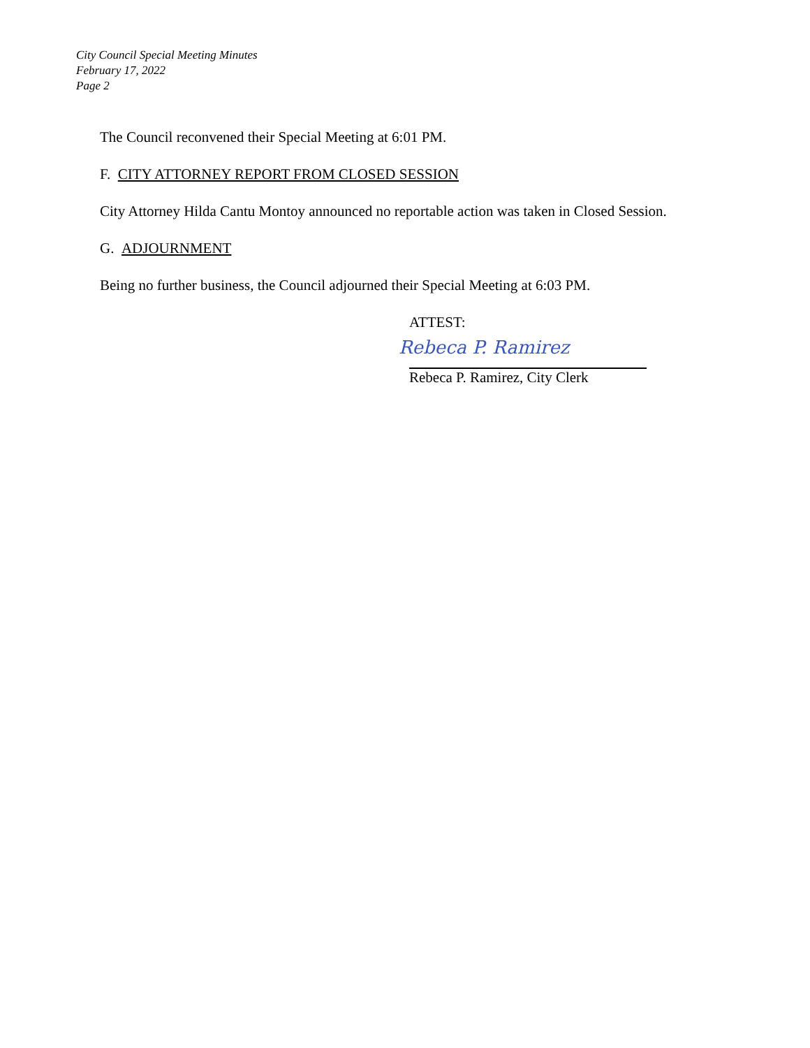City Council Special Meeting Minutes
February 17, 2022
Page 2
The Council reconvened their Special Meeting at 6:01 PM.
F. CITY ATTORNEY REPORT FROM CLOSED SESSION
City Attorney Hilda Cantu Montoy announced no reportable action was taken in Closed Session.
G. ADJOURNMENT
Being no further business, the Council adjourned their Special Meeting at 6:03 PM.
ATTEST:
Rebeca P. Ramirez
Rebeca P. Ramirez, City Clerk